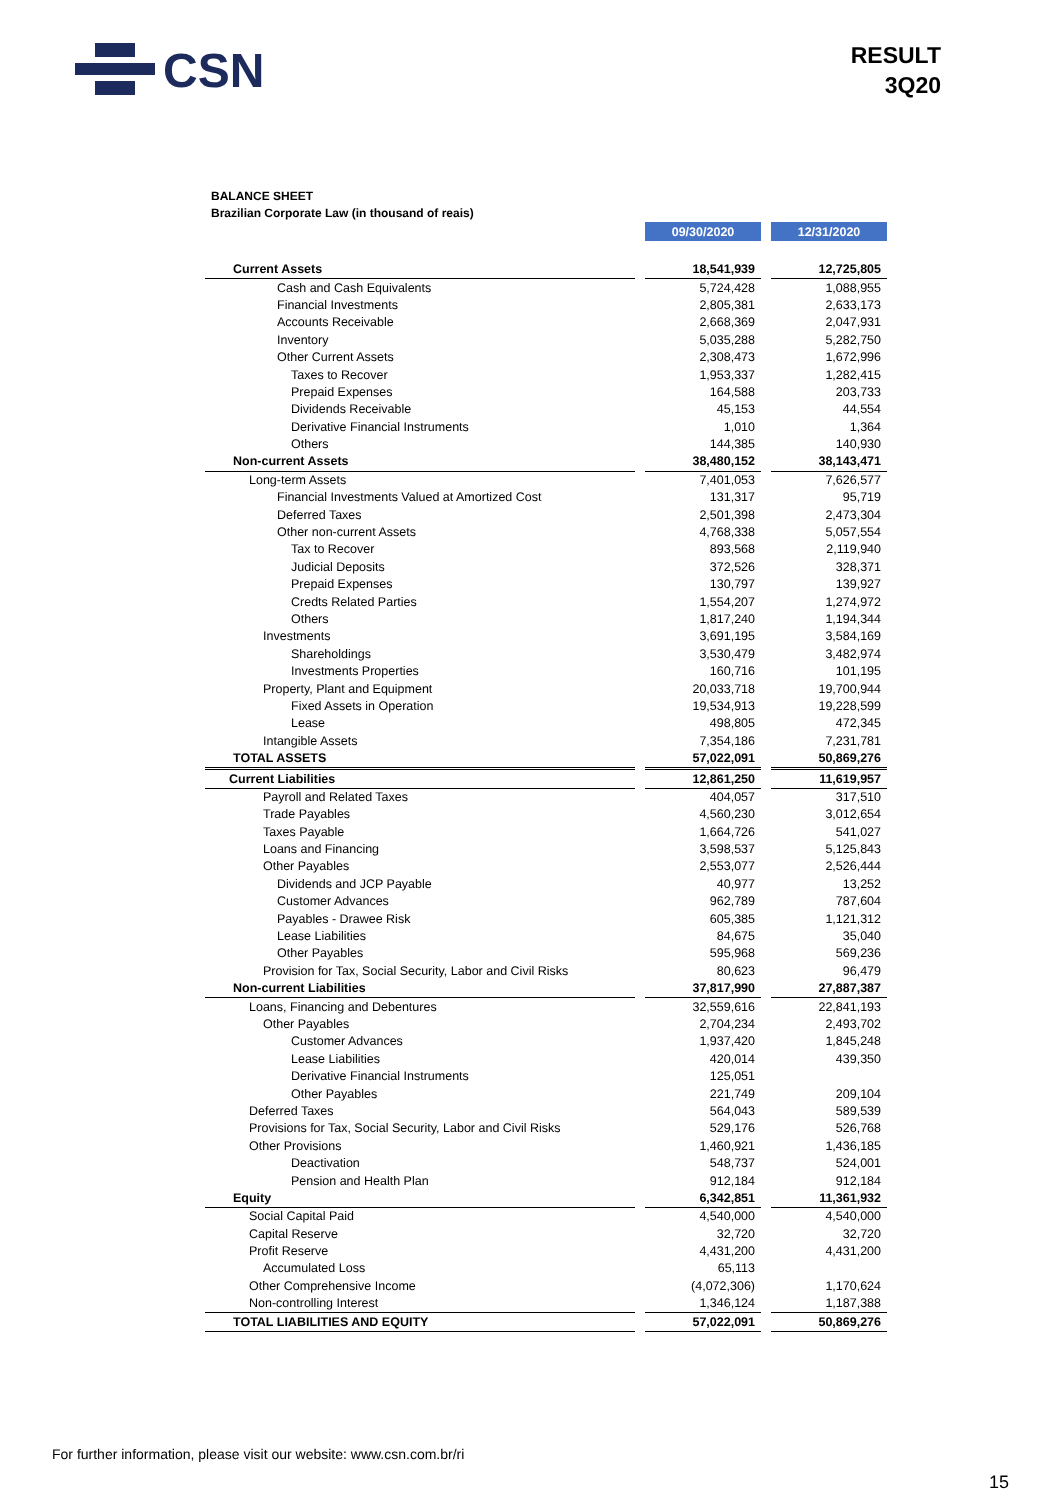CSN
RESULT
3Q20
BALANCE SHEET
Brazilian Corporate Law (in thousand of reais)
| | | 09/30/2020 | | 12/31/2020 |
| Current Assets | | 18,541,939 | | 12,725,805 |
| Cash and Cash Equivalents | | 5,724,428 | | 1,088,955 |
| Financial Investments | | 2,805,381 | | 2,633,173 |
| Accounts Receivable | | 2,668,369 | | 2,047,931 |
| Inventory | | 5,035,288 | | 5,282,750 |
| Other Current Assets | | 2,308,473 | | 1,672,996 |
| Taxes to Recover | | 1,953,337 | | 1,282,415 |
| Prepaid Expenses | | 164,588 | | 203,733 |
| Dividends Receivable | | 45,153 | | 44,554 |
| Derivative Financial Instruments | | 1,010 | | 1,364 |
| Others | | 144,385 | | 140,930 |
| Non-current Assets | | 38,480,152 | | 38,143,471 |
| Long-term Assets | | 7,401,053 | | 7,626,577 |
| Financial Investments Valued at Amortized Cost | | 131,317 | | 95,719 |
| Deferred Taxes | | 2,501,398 | | 2,473,304 |
| Other non-current Assets | | 4,768,338 | | 5,057,554 |
| Tax to Recover | | 893,568 | | 2,119,940 |
| Judicial Deposits | | 372,526 | | 328,371 |
| Prepaid Expenses | | 130,797 | | 139,927 |
| Credts Related Parties | | 1,554,207 | | 1,274,972 |
| Others | | 1,817,240 | | 1,194,344 |
| Investments | | 3,691,195 | | 3,584,169 |
| Shareholdings | | 3,530,479 | | 3,482,974 |
| Investments Properties | | 160,716 | | 101,195 |
| Property, Plant and Equipment | | 20,033,718 | | 19,700,944 |
| Fixed Assets in Operation | | 19,534,913 | | 19,228,599 |
| Lease | | 498,805 | | 472,345 |
| Intangible Assets | | 7,354,186 | | 7,231,781 |
| TOTAL ASSETS | | 57,022,091 | | 50,869,276 |
| Current Liabilities | | 12,861,250 | | 11,619,957 |
| Payroll and Related Taxes | | 404,057 | | 317,510 |
| Trade Payables | | 4,560,230 | | 3,012,654 |
| Taxes Payable | | 1,664,726 | | 541,027 |
| Loans and Financing | | 3,598,537 | | 5,125,843 |
| Other Payables | | 2,553,077 | | 2,526,444 |
| Dividends and JCP Payable | | 40,977 | | 13,252 |
| Customer Advances | | 962,789 | | 787,604 |
| Payables - Drawee Risk | | 605,385 | | 1,121,312 |
| Lease Liabilities | | 84,675 | | 35,040 |
| Other Payables | | 595,968 | | 569,236 |
| Provision for Tax, Social Security, Labor and Civil Risks | | 80,623 | | 96,479 |
| Non-current Liabilities | | 37,817,990 | | 27,887,387 |
| Loans, Financing and Debentures | | 32,559,616 | | 22,841,193 |
| Other Payables | | 2,704,234 | | 2,493,702 |
| Customer Advances | | 1,937,420 | | 1,845,248 |
| Lease Liabilities | | 420,014 | | 439,350 |
| Derivative Financial Instruments | | 125,051 | | |
| Other Payables | | 221,749 | | 209,104 |
| Deferred Taxes | | 564,043 | | 589,539 |
| Provisions for Tax, Social Security, Labor and Civil Risks | | 529,176 | | 526,768 |
| Other Provisions | | 1,460,921 | | 1,436,185 |
| Deactivation | | 548,737 | | 524,001 |
| Pension and Health Plan | | 912,184 | | 912,184 |
| Equity | | 6,342,851 | | 11,361,932 |
| Social Capital Paid | | 4,540,000 | | 4,540,000 |
| Capital Reserve | | 32,720 | | 32,720 |
| Profit Reserve | | 4,431,200 | | 4,431,200 |
| Accumulated Loss | | 65,113 | | |
| Other Comprehensive Income | | (4,072,306) | | 1,170,624 |
| Non-controlling Interest | | 1,346,124 | | 1,187,388 |
| TOTAL LIABILITIES AND EQUITY | | 57,022,091 | | 50,869,276 |
For further information, please visit our website: www.csn.com.br/ri
15